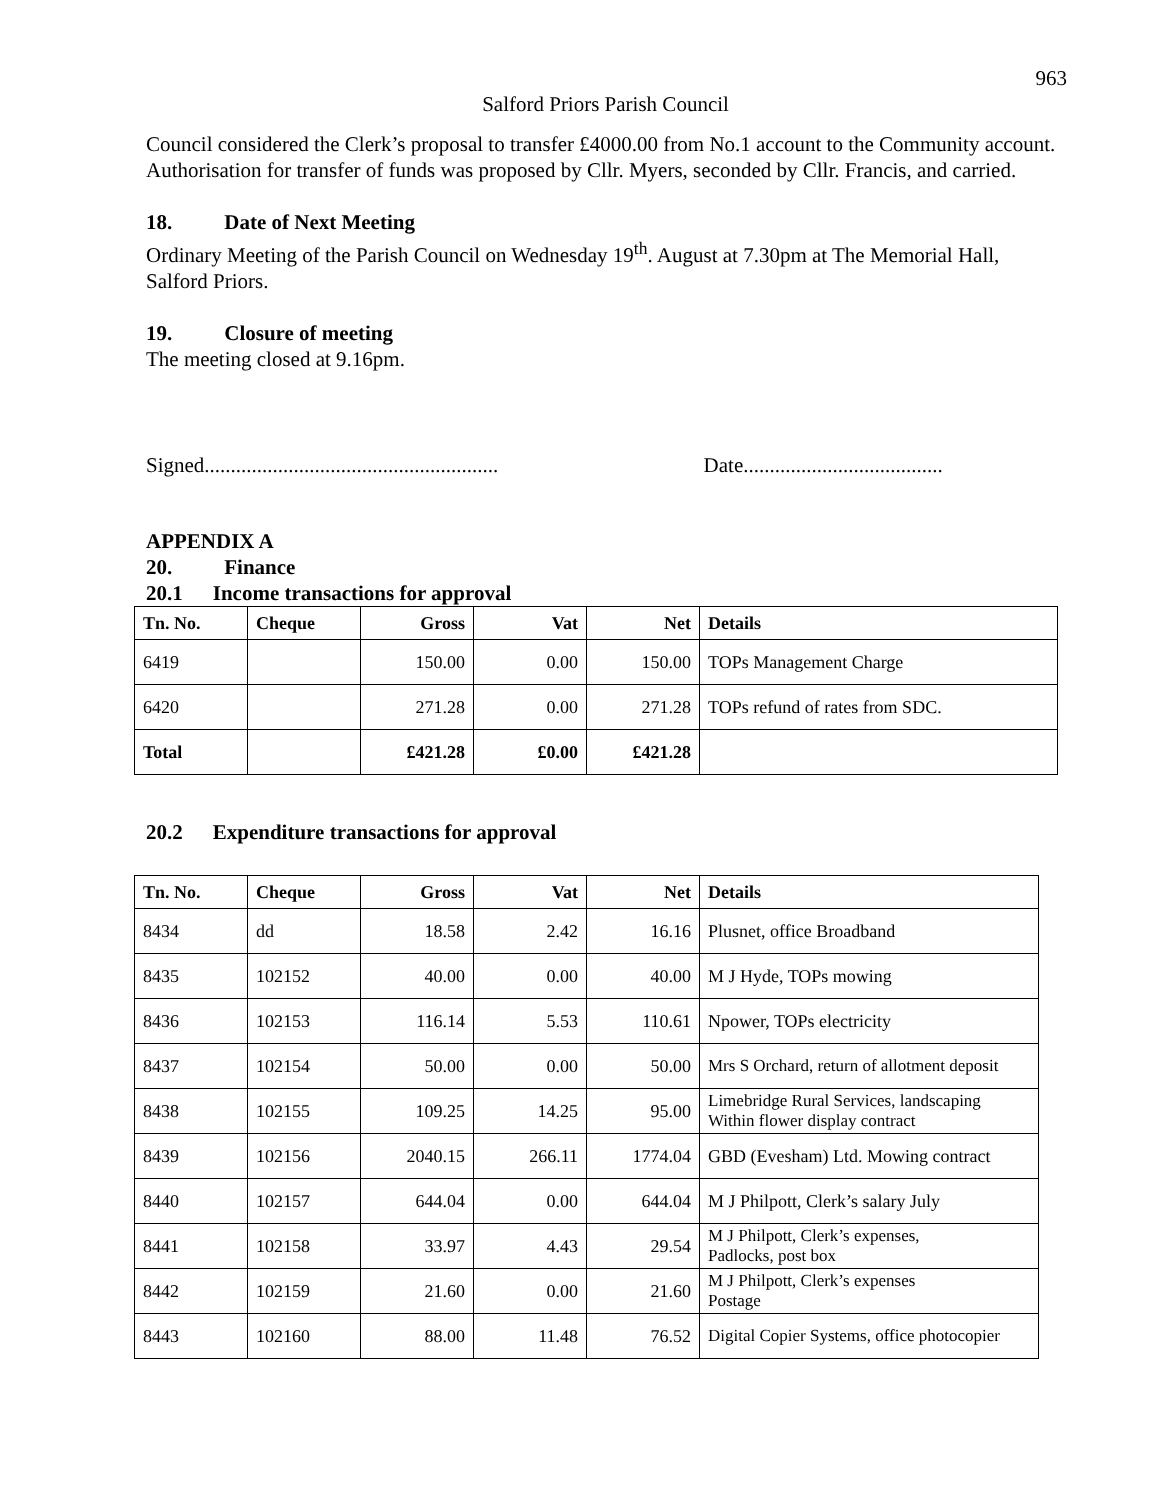963
Salford Priors Parish Council
Council considered the Clerk’s proposal to transfer £4000.00 from No.1 account to the Community account. Authorisation for transfer of funds was proposed by Cllr. Myers, seconded by Cllr. Francis, and carried.
18. Date of Next Meeting
Ordinary Meeting of the Parish Council on Wednesday 19<sup>th</sup>. August at 7.30pm at The Memorial Hall, Salford Priors.
19. Closure of meeting
The meeting closed at 9.16pm.
Signed........................................................ Date......................................
APPENDIX A
20. Finance
20.1 Income transactions for approval
| Tn. No. | Cheque | Gross | Vat | Net | Details |
| --- | --- | --- | --- | --- | --- |
| 6419 | | 150.00 | 0.00 | 150.00 | TOPs Management Charge |
| 6420 | | 271.28 | 0.00 | 271.28 | TOPs refund of rates from SDC. |
| Total | | £421.28 | £0.00 | £421.28 | |
20.2 Expenditure transactions for approval
| Tn. No. | Cheque | Gross | Vat | Net | Details |
| --- | --- | --- | --- | --- | --- |
| 8434 | dd | 18.58 | 2.42 | 16.16 | Plusnet, office Broadband |
| 8435 | 102152 | 40.00 | 0.00 | 40.00 | M J Hyde, TOPs mowing |
| 8436 | 102153 | 116.14 | 5.53 | 110.61 | Npower, TOPs electricity |
| 8437 | 102154 | 50.00 | 0.00 | 50.00 | Mrs S Orchard, return of allotment deposit |
| 8438 | 102155 | 109.25 | 14.25 | 95.00 | Limebridge Rural Services, landscaping Within flower display contract |
| 8439 | 102156 | 2040.15 | 266.11 | 1774.04 | GBD (Evesham) Ltd. Mowing contract |
| 8440 | 102157 | 644.04 | 0.00 | 644.04 | M J Philpott, Clerk’s salary July |
| 8441 | 102158 | 33.97 | 4.43 | 29.54 | M J Philpott, Clerk’s expenses, Padlocks, post box |
| 8442 | 102159 | 21.60 | 0.00 | 21.60 | M J Philpott, Clerk’s expenses Postage |
| 8443 | 102160 | 88.00 | 11.48 | 76.52 | Digital Copier Systems, office photocopier |